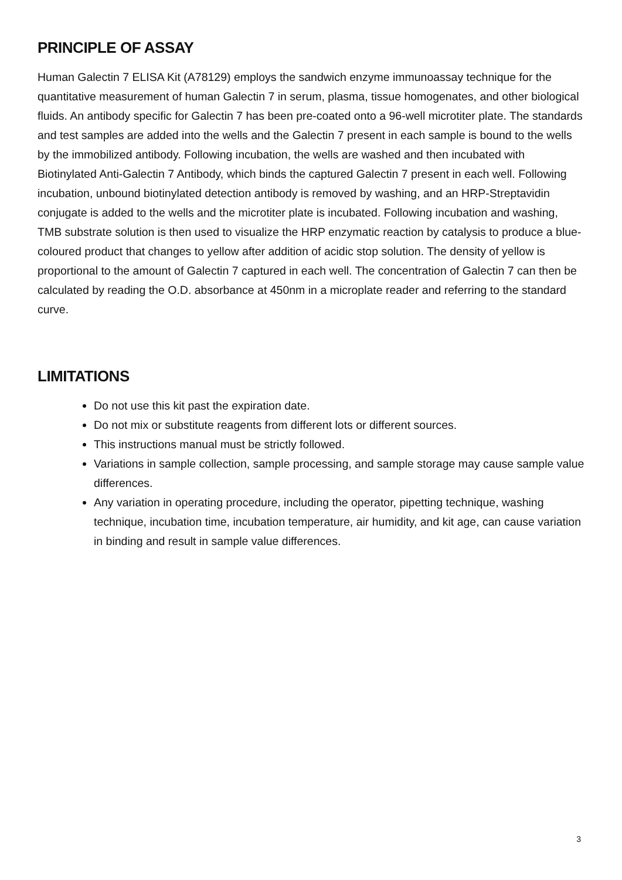PRINCIPLE OF ASSAY
Human Galectin 7 ELISA Kit (A78129) employs the sandwich enzyme immunoassay technique for the quantitative measurement of human Galectin 7 in serum, plasma, tissue homogenates, and other biological fluids. An antibody specific for Galectin 7 has been pre-coated onto a 96-well microtiter plate. The standards and test samples are added into the wells and the Galectin 7 present in each sample is bound to the wells by the immobilized antibody. Following incubation, the wells are washed and then incubated with Biotinylated Anti-Galectin 7 Antibody, which binds the captured Galectin 7 present in each well. Following incubation, unbound biotinylated detection antibody is removed by washing, and an HRP-Streptavidin conjugate is added to the wells and the microtiter plate is incubated. Following incubation and washing, TMB substrate solution is then used to visualize the HRP enzymatic reaction by catalysis to produce a blue-coloured product that changes to yellow after addition of acidic stop solution. The density of yellow is proportional to the amount of Galectin 7 captured in each well. The concentration of Galectin 7 can then be calculated by reading the O.D. absorbance at 450nm in a microplate reader and referring to the standard curve.
LIMITATIONS
Do not use this kit past the expiration date.
Do not mix or substitute reagents from different lots or different sources.
This instructions manual must be strictly followed.
Variations in sample collection, sample processing, and sample storage may cause sample value differences.
Any variation in operating procedure, including the operator, pipetting technique, washing technique, incubation time, incubation temperature, air humidity, and kit age, can cause variation in binding and result in sample value differences.
3